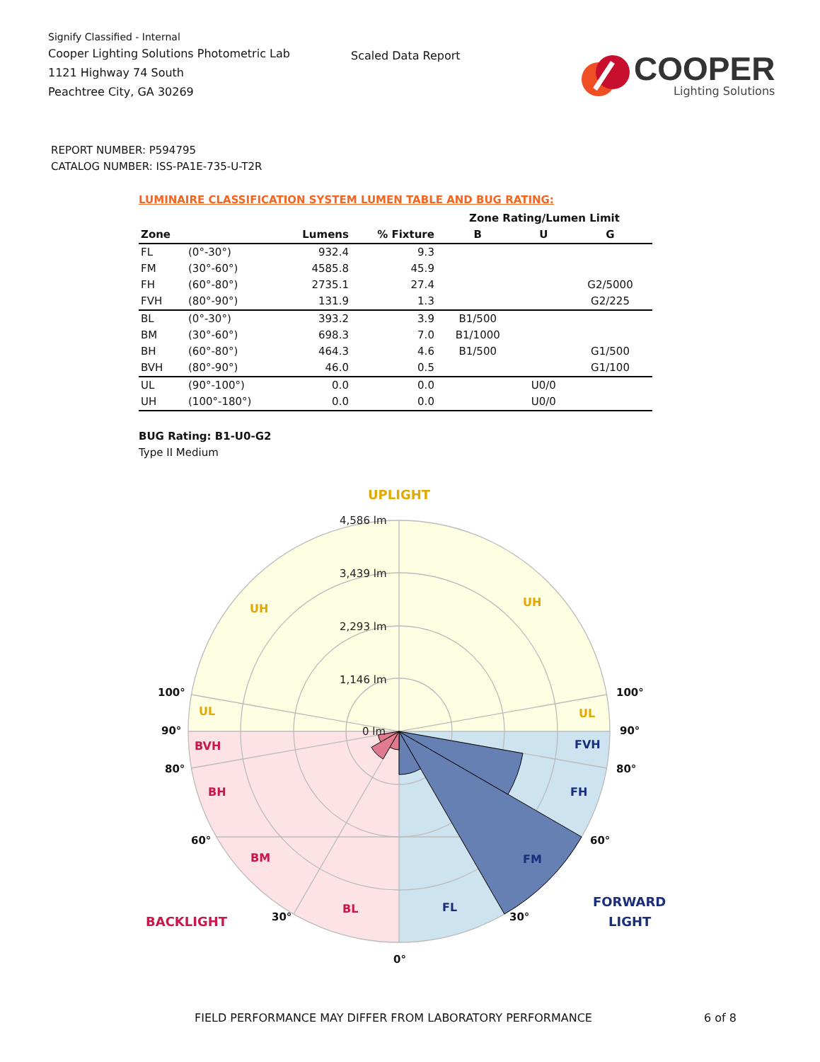Signify Classified - Internal
Cooper Lighting Solutions Photometric Lab
1121 Highway 74 South
Peachtree City, GA 30269
Scaled Data Report
COOPER
Lighting Solutions
REPORT NUMBER: P594795
CATALOG NUMBER: ISS-PA1E-735-U-T2R
LUMINAIRE CLASSIFICATION SYSTEM LUMEN TABLE AND BUG RATING:
| | | | | Zone Rating/Lumen Limit | | |
| --- | --- | --- | --- | --- | --- | --- |
| Zone | | Lumens | % Fixture | B | U | G |
| FL | (0°-30°) | 932.4 | 9.3 | | | |
| FM | (30°-60°) | 4585.8 | 45.9 | | | |
| FH | (60°-80°) | 2735.1 | 27.4 | | | G2/5000 |
| FVH | (80°-90°) | 131.9 | 1.3 | | | G2/225 |
| BL | (0°-30°) | 393.2 | 3.9 | B1/500 | | |
| BM | (30°-60°) | 698.3 | 7.0 | B1/1000 | | |
| BH | (60°-80°) | 464.3 | 4.6 | B1/500 | | G1/500 |
| BVH | (80°-90°) | 46.0 | 0.5 | | | G1/100 |
| UL | (90°-100°) | 0.0 | 0.0 | | U0/0 | |
| UH | (100°-180°) | 0.0 | 0.0 | | U0/0 | |
BUG Rating: B1-U0-G2
Type II Medium
4,586 lm
3,439 lm
2,293 lm
1,146 lm
0 lm
UPLIGHT
UH
UH
UL
UL
BVH
BH
BM
BL
BACKLIGHT
FVH
FH
FM
FL
FORWARD
LIGHT
100°
100°
90°
90°
80°
80°
60°
60°
30°
30°
0°
FIELD PERFORMANCE MAY DIFFER FROM LABORATORY PERFORMANCE 6 of 8